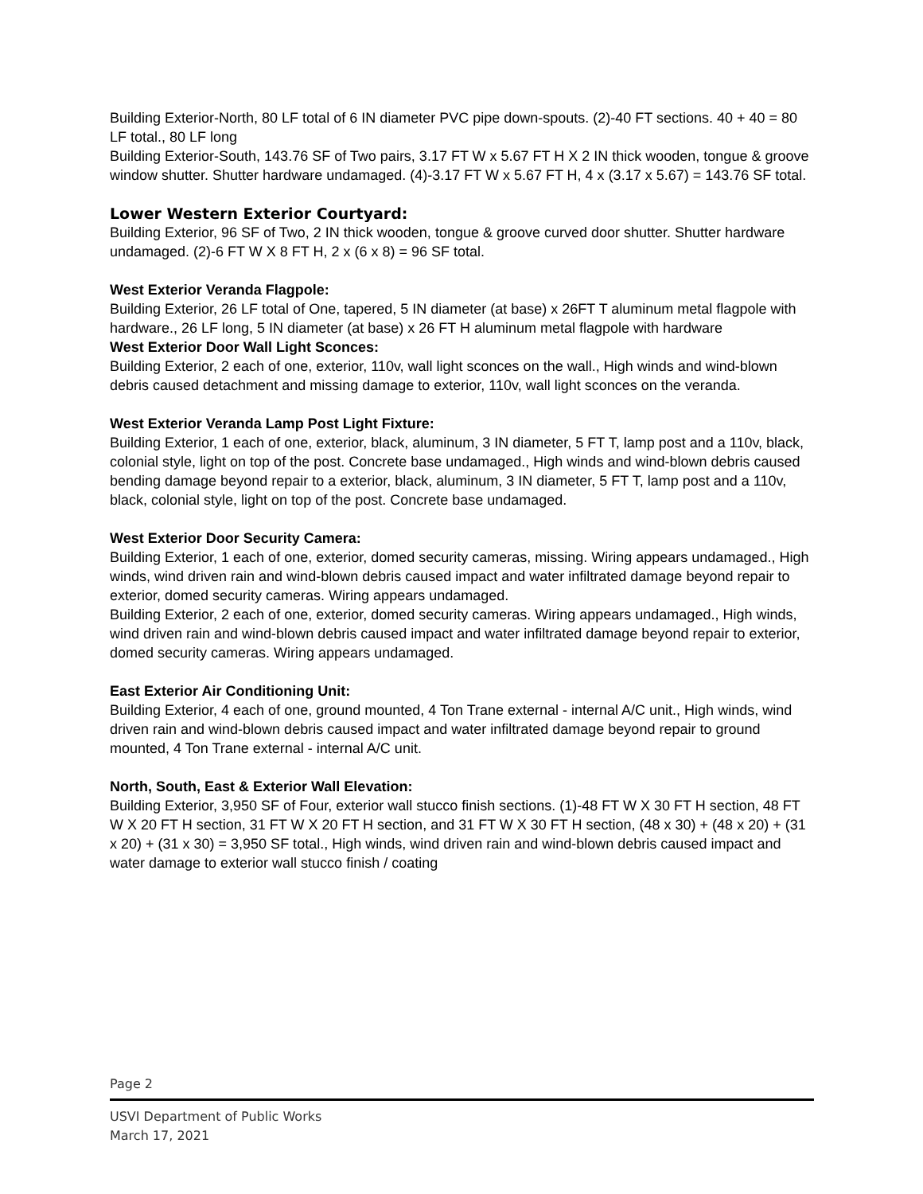Building Exterior-North, 80 LF total of 6 IN diameter PVC pipe down-spouts. (2)-40 FT sections. 40 + 40 = 80 LF total., 80 LF long
Building Exterior-South, 143.76 SF of Two pairs, 3.17 FT W x 5.67 FT H X 2 IN thick wooden, tongue & groove window shutter. Shutter hardware undamaged. (4)-3.17 FT W x 5.67 FT H, 4 x (3.17 x 5.67) = 143.76 SF total.
Lower Western Exterior Courtyard:
Building Exterior, 96 SF of Two, 2 IN thick wooden, tongue & groove curved door shutter. Shutter hardware undamaged. (2)-6 FT W X 8 FT H, 2 x (6 x 8) = 96 SF total.
West Exterior Veranda Flagpole:
Building Exterior, 26 LF total of One, tapered, 5 IN diameter (at base) x 26FT T aluminum metal flagpole with hardware., 26 LF long, 5 IN diameter (at base) x 26 FT H aluminum metal flagpole with hardware
West Exterior Door Wall Light Sconces:
Building Exterior, 2 each of one, exterior, 110v, wall light sconces on the wall., High winds and wind-blown debris caused detachment and missing damage to exterior, 110v, wall light sconces on the veranda.
West Exterior Veranda Lamp Post Light Fixture:
Building Exterior, 1 each of one, exterior, black, aluminum, 3 IN diameter, 5 FT T, lamp post and a 110v, black, colonial style, light on top of the post. Concrete base undamaged., High winds and wind-blown debris caused bending damage beyond repair to a exterior, black, aluminum, 3 IN diameter, 5 FT T, lamp post and a 110v, black, colonial style, light on top of the post. Concrete base undamaged.
West Exterior Door Security Camera:
Building Exterior, 1 each of one, exterior, domed security cameras, missing. Wiring appears undamaged., High winds, wind driven rain and wind-blown debris caused impact and water infiltrated damage beyond repair to exterior, domed security cameras. Wiring appears undamaged.
Building Exterior, 2 each of one, exterior, domed security cameras. Wiring appears undamaged., High winds, wind driven rain and wind-blown debris caused impact and water infiltrated damage beyond repair to exterior, domed security cameras. Wiring appears undamaged.
East Exterior Air Conditioning Unit:
Building Exterior, 4 each of one, ground mounted, 4 Ton Trane external - internal A/C unit., High winds, wind driven rain and wind-blown debris caused impact and water infiltrated damage beyond repair to ground mounted, 4 Ton Trane external - internal A/C unit.
North, South, East & Exterior Wall Elevation:
Building Exterior, 3,950 SF of Four, exterior wall stucco finish sections. (1)-48 FT W X 30 FT H section, 48 FT W X 20 FT H section, 31 FT W X 20 FT H section, and 31 FT W X 30 FT H section, (48 x 30) + (48 x 20) + (31 x 20) + (31 x 30) = 3,950 SF total., High winds, wind driven rain and wind-blown debris caused impact and water damage to exterior wall stucco finish / coating
Page 2
USVI Department of Public Works
March 17, 2021